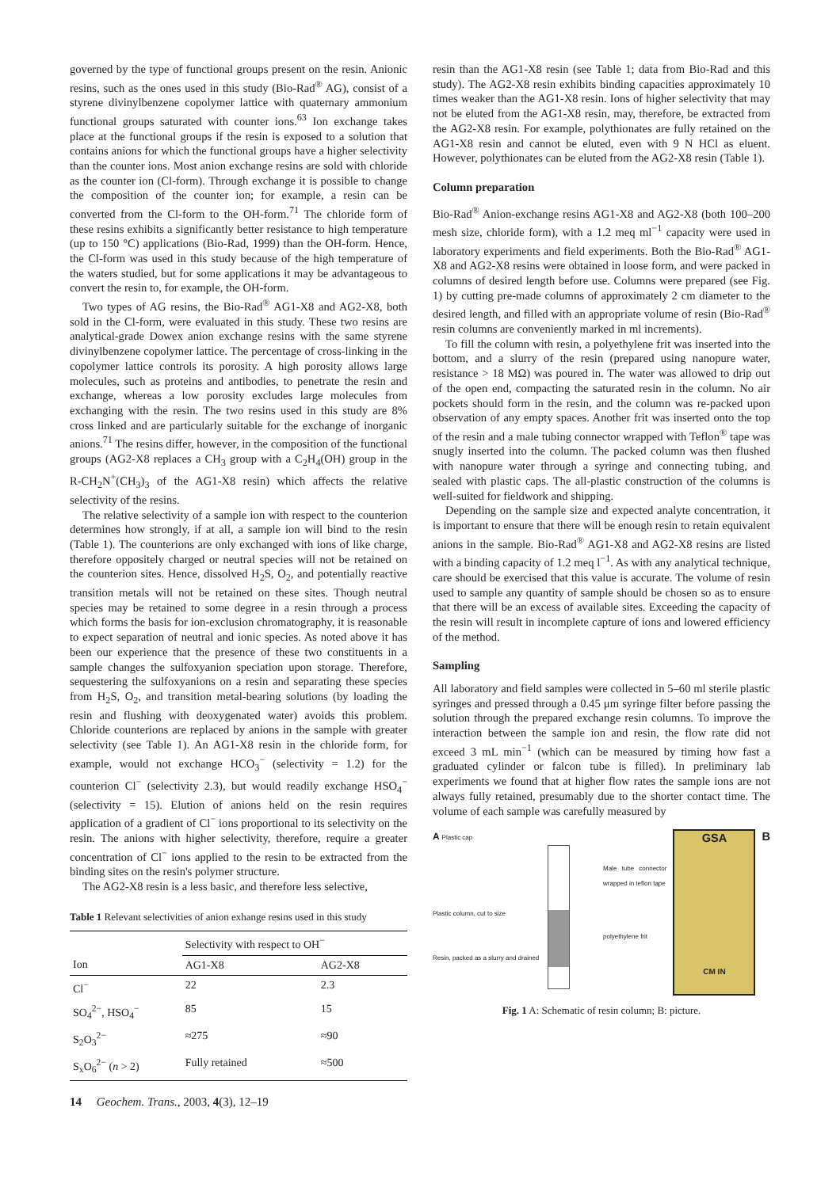governed by the type of functional groups present on the resin. Anionic resins, such as the ones used in this study (Bio-Rad<sup>®</sup> AG), consist of a styrene divinylbenzene copolymer lattice with quaternary ammonium functional groups saturated with counter ions.<sup>63</sup> Ion exchange takes place at the functional groups if the resin is exposed to a solution that contains anions for which the functional groups have a higher selectivity than the counter ions. Most anion exchange resins are sold with chloride as the counter ion (Cl-form). Through exchange it is possible to change the composition of the counter ion; for example, a resin can be converted from the Cl-form to the OH-form.<sup>71</sup> The chloride form of these resins exhibits a significantly better resistance to high temperature (up to 150 °C) applications (Bio-Rad, 1999) than the OH-form. Hence, the Cl-form was used in this study because of the high temperature of the waters studied, but for some applications it may be advantageous to convert the resin to, for example, the OH-form.
Two types of AG resins, the Bio-Rad<sup>®</sup> AG1-X8 and AG2-X8, both sold in the Cl-form, were evaluated in this study. These two resins are analytical-grade Dowex anion exchange resins with the same styrene divinylbenzene copolymer lattice. The percentage of cross-linking in the copolymer lattice controls its porosity. A high porosity allows large molecules, such as proteins and antibodies, to penetrate the resin and exchange, whereas a low porosity excludes large molecules from exchanging with the resin. The two resins used in this study are 8% cross linked and are particularly suitable for the exchange of inorganic anions.<sup>71</sup> The resins differ, however, in the composition of the functional groups (AG2-X8 replaces a CH<sub>3</sub> group with a C<sub>2</sub>H<sub>4</sub>(OH) group in the R-CH<sub>2</sub>N<sup>+</sup>(CH<sub>3</sub>)<sub>3</sub> of the AG1-X8 resin) which affects the relative selectivity of the resins.
The relative selectivity of a sample ion with respect to the counterion determines how strongly, if at all, a sample ion will bind to the resin (Table 1). The counterions are only exchanged with ions of like charge, therefore oppositely charged or neutral species will not be retained on the counterion sites. Hence, dissolved H<sub>2</sub>S, O<sub>2</sub>, and potentially reactive transition metals will not be retained on these sites. Though neutral species may be retained to some degree in a resin through a process which forms the basis for ion-exclusion chromatography, it is reasonable to expect separation of neutral and ionic species. As noted above it has been our experience that the presence of these two constituents in a sample changes the sulfoxyanion speciation upon storage. Therefore, sequestering the sulfoxyanions on a resin and separating these species from H<sub>2</sub>S, O<sub>2</sub>, and transition metal-bearing solutions (by loading the resin and flushing with deoxygenated water) avoids this problem. Chloride counterions are replaced by anions in the sample with greater selectivity (see Table 1). An AG1-X8 resin in the chloride form, for example, would not exchange HCO<sub>3</sub><sup>−</sup> (selectivity = 1.2) for the counterion Cl<sup>−</sup> (selectivity 2.3), but would readily exchange HSO<sub>4</sub><sup>−</sup> (selectivity = 15). Elution of anions held on the resin requires application of a gradient of Cl<sup>−</sup> ions proportional to its selectivity on the resin. The anions with higher selectivity, therefore, require a greater concentration of Cl<sup>−</sup> ions applied to the resin to be extracted from the binding sites on the resin's polymer structure.
The AG2-X8 resin is a less basic, and therefore less selective,
Table 1 Relevant selectivities of anion exhange resins used in this study
| | Selectivity with respect to OH<sup>−</sup> | |
| --- | --- | --- |
| Ion | AG1-X8 | AG2-X8 |
| Cl<sup>−</sup> | 22 | 2.3 |
| SO<sub>4</sub><sup>2−</sup>, HSO<sub>4</sub><sup>−</sup> | 85 | 15 |
| S<sub>2</sub>O<sub>3</sub><sup>2−</sup> | ≈275 | ≈90 |
| S<sub>x</sub>O<sub>6</sub><sup>2−</sup> ( n > 2) | Fully retained | ≈500 |
resin than the AG1-X8 resin (see Table 1; data from Bio-Rad and this study). The AG2-X8 resin exhibits binding capacities approximately 10 times weaker than the AG1-X8 resin. Ions of higher selectivity that may not be eluted from the AG1-X8 resin, may, therefore, be extracted from the AG2-X8 resin. For example, polythionates are fully retained on the AG1-X8 resin and cannot be eluted, even with 9 N HCl as eluent. However, polythionates can be eluted from the AG2-X8 resin (Table 1).
Column preparation
Bio-Rad<sup>®</sup> Anion-exchange resins AG1-X8 and AG2-X8 (both 100–200 mesh size, chloride form), with a 1.2 meq ml<sup>−1</sup> capacity were used in laboratory experiments and field experiments. Both the Bio-Rad<sup>®</sup> AG1-X8 and AG2-X8 resins were obtained in loose form, and were packed in columns of desired length before use. Columns were prepared (see Fig. 1) by cutting pre-made columns of approximately 2 cm diameter to the desired length, and filled with an appropriate volume of resin (Bio-Rad<sup>®</sup> resin columns are conveniently marked in ml increments).
To fill the column with resin, a polyethylene frit was inserted into the bottom, and a slurry of the resin (prepared using nanopure water, resistance > 18 MΩ) was poured in. The water was allowed to drip out of the open end, compacting the saturated resin in the column. No air pockets should form in the resin, and the column was re-packed upon observation of any empty spaces. Another frit was inserted onto the top of the resin and a male tubing connector wrapped with Teflon<sup>®</sup> tape was snugly inserted into the column. The packed column was then flushed with nanopure water through a syringe and connecting tubing, and sealed with plastic caps. The all-plastic construction of the columns is well-suited for fieldwork and shipping.
Depending on the sample size and expected analyte concentration, it is important to ensure that there will be enough resin to retain equivalent anions in the sample. Bio-Rad<sup>®</sup> AG1-X8 and AG2-X8 resins are listed with a binding capacity of 1.2 meq l<sup>−1</sup>. As with any analytical technique, care should be exercised that this value is accurate. The volume of resin used to sample any quantity of sample should be chosen so as to ensure that there will be an excess of available sites. Exceeding the capacity of the resin will result in incomplete capture of ions and lowered efficiency of the method.
Sampling
All laboratory and field samples were collected in 5–60 ml sterile plastic syringes and pressed through a 0.45 μm syringe filter before passing the solution through the prepared exchange resin columns. To improve the interaction between the sample ion and resin, the flow rate did not exceed 3 mL min<sup>−1</sup> (which can be measured by timing how fast a graduated cylinder or falcon tube is filled). In preliminary lab experiments we found that at higher flow rates the sample ions are not always fully retained, presumably due to the shorter contact time. The volume of each sample was carefully measured by
A Plastic cap
Male tube connector wrapped in teflon tape
Plastic column, cut to size
polyethylene frit
Resin, packed as a slurry and drained
GSA
CM IN
B
Fig. 1 A: Schematic of resin column; B: picture.
14 Geochem. Trans., 2003, 4(3), 12–19